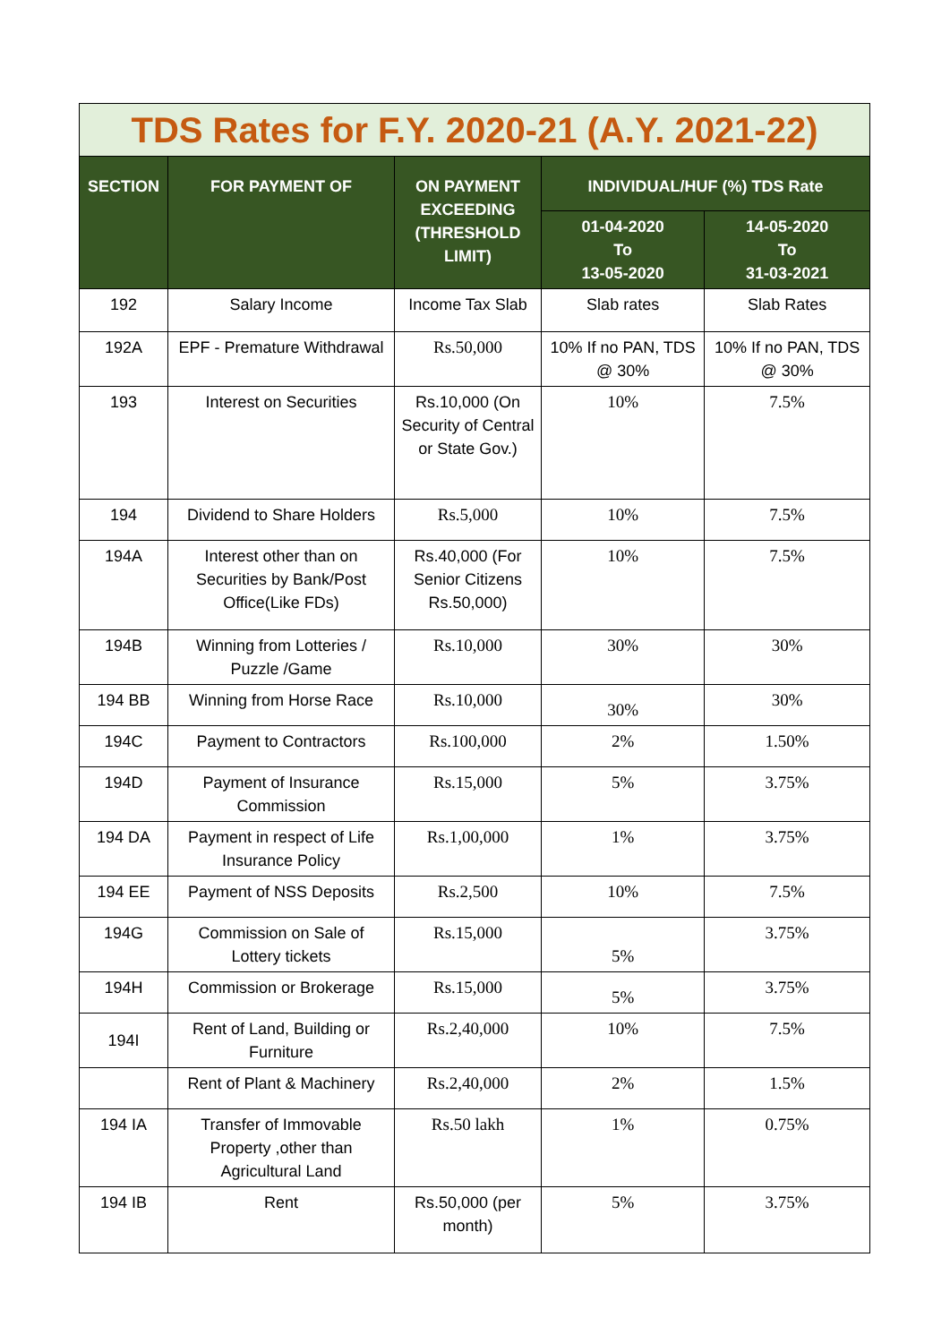| TDS Rates for F.Y. 2020-21 (A.Y. 2021-22) | | | | |
| SECTION | FOR PAYMENT OF | ON PAYMENT EXCEEDING (THRESHOLD LIMIT) | INDIVIDUAL/HUF (%) TDS Rate | |
| | | | 01-04-2020 To 13-05-2020 | 14-05-2020 To 31-03-2021 |
| 192 | Salary Income | Income Tax Slab | Slab rates | Slab Rates |
| 192A | EPF - Premature Withdrawal | Rs.50,000 | 10% If no PAN, TDS @ 30% | 10% If no PAN, TDS @ 30% |
| 193 | Interest on Securities | Rs.10,000 (On Security of Central or State Gov.) | 10% | 7.5% |
| 194 | Dividend to Share Holders | Rs.5,000 | 10% | 7.5% |
| 194A | Interest other than on Securities by Bank/Post Office(Like FDs) | Rs.40,000 (For Senior Citizens Rs.50,000) | 10% | 7.5% |
| 194B | Winning from Lotteries / Puzzle /Game | Rs.10,000 | 30% | 30% |
| 194 BB | Winning from Horse Race | Rs.10,000 | 30% | 30% |
| 194C | Payment to Contractors | Rs.100,000 | 2% | 1.50% |
| 194D | Payment of Insurance Commission | Rs.15,000 | 5% | 3.75% |
| 194 DA | Payment in respect of Life Insurance Policy | Rs.1,00,000 | 1% | 3.75% |
| 194 EE | Payment of NSS Deposits | Rs.2,500 | 10% | 7.5% |
| 194G | Commission on Sale of Lottery tickets | Rs.15,000 | 5% | 3.75% |
| 194H | Commission or Brokerage | Rs.15,000 | 5% | 3.75% |
| 194I | Rent of Land, Building or Furniture | Rs.2,40,000 | 10% | 7.5% |
| | Rent of Plant & Machinery | Rs.2,40,000 | 2% | 1.5% |
| 194 IA | Transfer of Immovable Property ,other than Agricultural Land | Rs.50 lakh | 1% | 0.75% |
| 194 IB | Rent | Rs.50,000 (per month) | 5% | 3.75% |